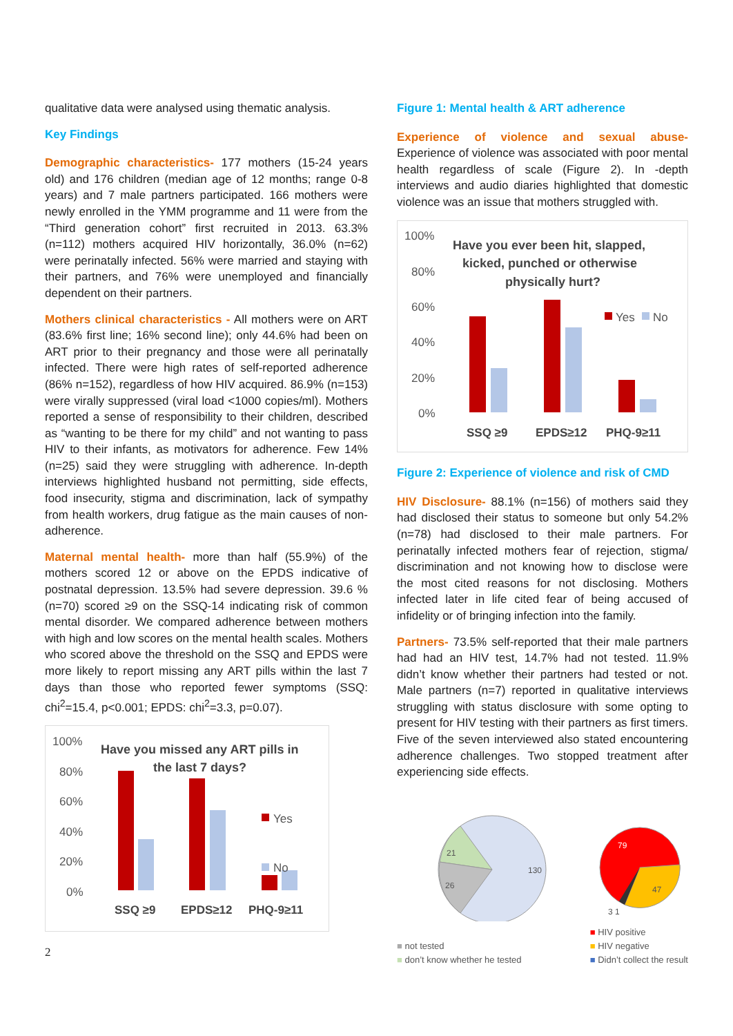qualitative data were analysed using thematic analysis.
Key Findings
Demographic characteristics- 177 mothers (15-24 years old) and 176 children (median age of 12 months; range 0-8 years) and 7 male partners participated. 166 mothers were newly enrolled in the YMM programme and 11 were from the “Third generation cohort” first recruited in 2013. 63.3% (n=112) mothers acquired HIV horizontally, 36.0% (n=62) were perinatally infected. 56% were married and staying with their partners, and 76% were unemployed and financially dependent on their partners.
Mothers clinical characteristics - All mothers were on ART (83.6% first line; 16% second line); only 44.6% had been on ART prior to their pregnancy and those were all perinatally infected. There were high rates of self-reported adherence (86% n=152), regardless of how HIV acquired. 86.9% (n=153) were virally suppressed (viral load <1000 copies/ml). Mothers reported a sense of responsibility to their children, described as “wanting to be there for my child” and not wanting to pass HIV to their infants, as motivators for adherence. Few 14%(n=25) said they were struggling with adherence. In-depth interviews highlighted husband not permitting, side effects, food insecurity, stigma and discrimination, lack of sympathy from health workers, drug fatigue as the main causes of non-adherence.
Maternal mental health- more than half (55.9%) of the mothers scored 12 or above on the EPDS indicative of postnatal depression. 13.5% had severe depression. 39.6 % (n=70) scored ≥9 on the SSQ-14 indicating risk of common mental disorder. We compared adherence between mothers with high and low scores on the mental health scales. Mothers who scored above the threshold on the SSQ and EPDS were more likely to report missing any ART pills within the last 7 days than those who reported fewer symptoms (SSQ: chi<sup>2</sup>=15.4, p<0.001; EPDS: chi<sup>2</sup>=3.3, p=0.07).
100%
80%
60%
40%
20%
0%
Have you missed any ART pills in
the last 7 days?
Yes
No
SSQ ≥9
EPDS≥12
PHQ-9≥11
2
Figure 1: Mental health & ART adherence
Experience of violence and sexual abuse- Experience of violence was associated with poor mental health regardless of scale (Figure 2). In -depth interviews and audio diaries highlighted that domestic violence was an issue that mothers struggled with.
100%
80%
60%
40%
20%
0%
Have you ever been hit, slapped,
kicked, punched or otherwise
physically hurt?
Yes
No
SSQ ≥9
EPDS≥12
PHQ-9≥11
Figure 2: Experience of violence and risk of CMD
HIV Disclosure- 88.1% (n=156) of mothers said they had disclosed their status to someone but only 54.2% (n=78) had disclosed to their male partners. For perinatally infected mothers fear of rejection, stigma/ discrimination and not knowing how to disclose were the most cited reasons for not disclosing. Mothers infected later in life cited fear of being accused of infidelity or of bringing infection into the family.
Partners- 73.5% self-reported that their male partners had had an HIV test, 14.7% had not tested. 11.9% didn’t know whether their partners had tested or not. Male partners (n=7) reported in qualitative interviews struggling with status disclosure with some opting to present for HIV testing with their partners as first timers. Five of the seven interviewed also stated encountering adherence challenges. Two stopped treatment after experiencing side effects.
21
26
130
79
47
3 1
■ not tested
■ don’t know whether he tested
■ HIV positive
■ HIV negative
■ Didn’t collect the result